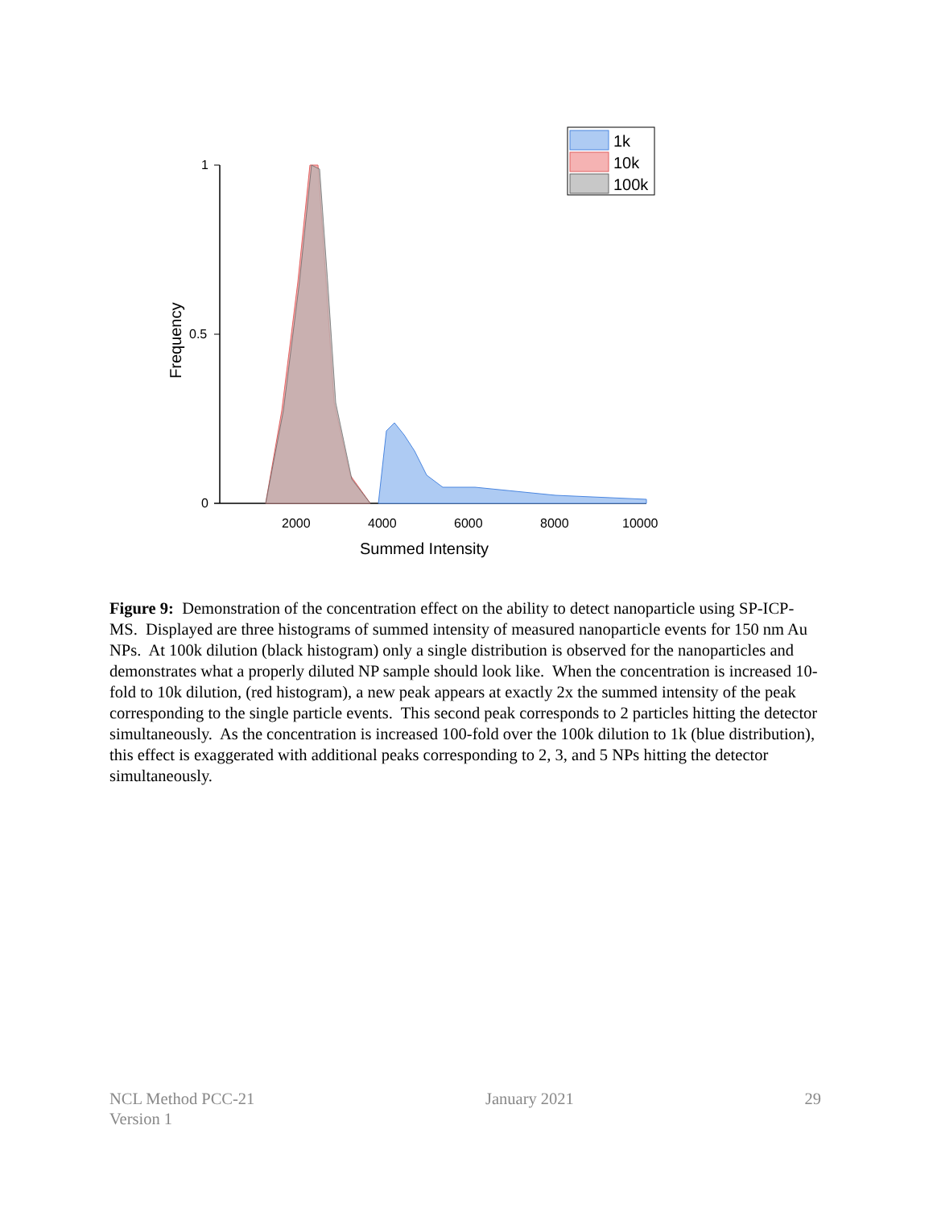1
0.5
0
2000
4000
6000
8000
10000
Summed Intensity
Frequency
1k
10k
100k
Figure 9: Demonstration of the concentration effect on the ability to detect nanoparticle using SP-ICP-MS. Displayed are three histograms of summed intensity of measured nanoparticle events for 150 nm Au NPs. At 100k dilution (black histogram) only a single distribution is observed for the nanoparticles and demonstrates what a properly diluted NP sample should look like. When the concentration is increased 10-fold to 10k dilution, (red histogram), a new peak appears at exactly 2x the summed intensity of the peak corresponding to the single particle events. This second peak corresponds to 2 particles hitting the detector simultaneously. As the concentration is increased 100-fold over the 100k dilution to 1k (blue distribution), this effect is exaggerated with additional peaks corresponding to 2, 3, and 5 NPs hitting the detector simultaneously.
NCL Method PCC-21
Version 1
January 2021 29